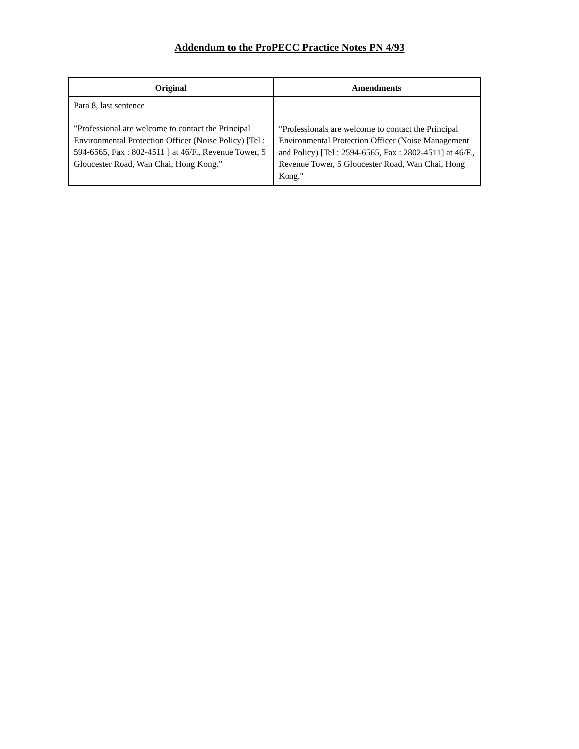Addendum to the ProPECC Practice Notes PN 4/93
| Original | Amendments |
| --- | --- |
| Para 8, last sentence "Professional are welcome to contact the Principal Environmental Protection Officer (Noise Policy) [Tel : 594-6565, Fax : 802-4511 ] at 46/F., Revenue Tower, 5 Gloucester Road, Wan Chai, Hong Kong." | "Professionals are welcome to contact the Principal Environmental Protection Officer (Noise Management and Policy) [Tel : 2594-6565, Fax : 2802-4511] at 46/F., Revenue Tower, 5 Gloucester Road, Wan Chai, Hong Kong." |